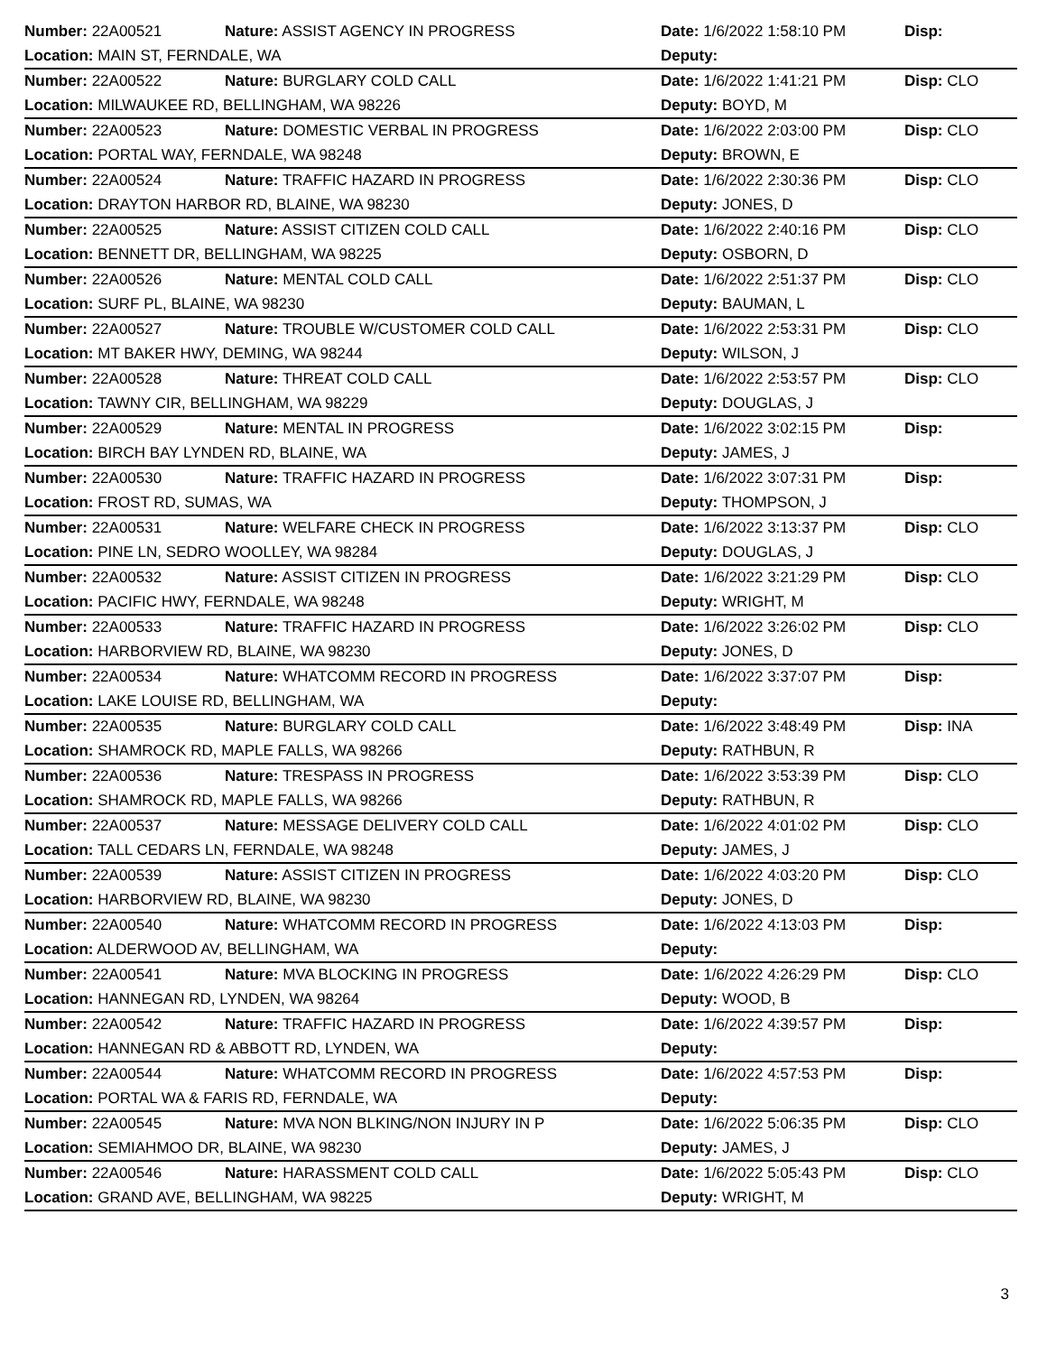| Number: 22A00521 | Nature: ASSIST AGENCY IN PROGRESS | Date: 1/6/2022 1:58:10 PM | Disp: |
| Location: MAIN ST, FERNDALE, WA | | Deputy: | |
| Number: 22A00522 | Nature: BURGLARY COLD CALL | Date: 1/6/2022 1:41:21 PM | Disp: CLO |
| Location: MILWAUKEE RD, BELLINGHAM, WA 98226 | | Deputy: BOYD, M | |
| Number: 22A00523 | Nature: DOMESTIC VERBAL IN PROGRESS | Date: 1/6/2022 2:03:00 PM | Disp: CLO |
| Location: PORTAL WAY, FERNDALE, WA 98248 | | Deputy: BROWN, E | |
| Number: 22A00524 | Nature: TRAFFIC HAZARD IN PROGRESS | Date: 1/6/2022 2:30:36 PM | Disp: CLO |
| Location: DRAYTON HARBOR RD, BLAINE, WA 98230 | | Deputy: JONES, D | |
| Number: 22A00525 | Nature: ASSIST CITIZEN COLD CALL | Date: 1/6/2022 2:40:16 PM | Disp: CLO |
| Location: BENNETT DR, BELLINGHAM, WA 98225 | | Deputy: OSBORN, D | |
| Number: 22A00526 | Nature: MENTAL COLD CALL | Date: 1/6/2022 2:51:37 PM | Disp: CLO |
| Location: SURF PL, BLAINE, WA 98230 | | Deputy: BAUMAN, L | |
| Number: 22A00527 | Nature: TROUBLE W/CUSTOMER COLD CALL | Date: 1/6/2022 2:53:31 PM | Disp: CLO |
| Location: MT BAKER HWY, DEMING, WA 98244 | | Deputy: WILSON, J | |
| Number: 22A00528 | Nature: THREAT COLD CALL | Date: 1/6/2022 2:53:57 PM | Disp: CLO |
| Location: TAWNY CIR, BELLINGHAM, WA 98229 | | Deputy: DOUGLAS, J | |
| Number: 22A00529 | Nature: MENTAL IN PROGRESS | Date: 1/6/2022 3:02:15 PM | Disp: |
| Location: BIRCH BAY LYNDEN RD, BLAINE, WA | | Deputy: JAMES, J | |
| Number: 22A00530 | Nature: TRAFFIC HAZARD IN PROGRESS | Date: 1/6/2022 3:07:31 PM | Disp: |
| Location: FROST RD, SUMAS, WA | | Deputy: THOMPSON, J | |
| Number: 22A00531 | Nature: WELFARE CHECK IN PROGRESS | Date: 1/6/2022 3:13:37 PM | Disp: CLO |
| Location: PINE LN, SEDRO WOOLLEY, WA 98284 | | Deputy: DOUGLAS, J | |
| Number: 22A00532 | Nature: ASSIST CITIZEN IN PROGRESS | Date: 1/6/2022 3:21:29 PM | Disp: CLO |
| Location: PACIFIC HWY, FERNDALE, WA 98248 | | Deputy: WRIGHT, M | |
| Number: 22A00533 | Nature: TRAFFIC HAZARD IN PROGRESS | Date: 1/6/2022 3:26:02 PM | Disp: CLO |
| Location: HARBORVIEW RD, BLAINE, WA 98230 | | Deputy: JONES, D | |
| Number: 22A00534 | Nature: WHATCOMM RECORD IN PROGRESS | Date: 1/6/2022 3:37:07 PM | Disp: |
| Location: LAKE LOUISE RD, BELLINGHAM, WA | | Deputy: | |
| Number: 22A00535 | Nature: BURGLARY COLD CALL | Date: 1/6/2022 3:48:49 PM | Disp: INA |
| Location: SHAMROCK RD, MAPLE FALLS, WA 98266 | | Deputy: RATHBUN, R | |
| Number: 22A00536 | Nature: TRESPASS IN PROGRESS | Date: 1/6/2022 3:53:39 PM | Disp: CLO |
| Location: SHAMROCK RD, MAPLE FALLS, WA 98266 | | Deputy: RATHBUN, R | |
| Number: 22A00537 | Nature: MESSAGE DELIVERY COLD CALL | Date: 1/6/2022 4:01:02 PM | Disp: CLO |
| Location: TALL CEDARS LN, FERNDALE, WA 98248 | | Deputy: JAMES, J | |
| Number: 22A00539 | Nature: ASSIST CITIZEN IN PROGRESS | Date: 1/6/2022 4:03:20 PM | Disp: CLO |
| Location: HARBORVIEW RD, BLAINE, WA 98230 | | Deputy: JONES, D | |
| Number: 22A00540 | Nature: WHATCOMM RECORD IN PROGRESS | Date: 1/6/2022 4:13:03 PM | Disp: |
| Location: ALDERWOOD AV, BELLINGHAM, WA | | Deputy: | |
| Number: 22A00541 | Nature: MVA BLOCKING IN PROGRESS | Date: 1/6/2022 4:26:29 PM | Disp: CLO |
| Location: HANNEGAN RD, LYNDEN, WA 98264 | | Deputy: WOOD, B | |
| Number: 22A00542 | Nature: TRAFFIC HAZARD IN PROGRESS | Date: 1/6/2022 4:39:57 PM | Disp: |
| Location: HANNEGAN RD & ABBOTT RD, LYNDEN, WA | | Deputy: | |
| Number: 22A00544 | Nature: WHATCOMM RECORD IN PROGRESS | Date: 1/6/2022 4:57:53 PM | Disp: |
| Location: PORTAL WA & FARIS RD, FERNDALE, WA | | Deputy: | |
| Number: 22A00545 | Nature: MVA NON BLKING/NON INJURY IN P | Date: 1/6/2022 5:06:35 PM | Disp: CLO |
| Location: SEMIAHMOO DR, BLAINE, WA 98230 | | Deputy: JAMES, J | |
| Number: 22A00546 | Nature: HARASSMENT COLD CALL | Date: 1/6/2022 5:05:43 PM | Disp: CLO |
| Location: GRAND AVE, BELLINGHAM, WA 98225 | | Deputy: WRIGHT, M | |
3